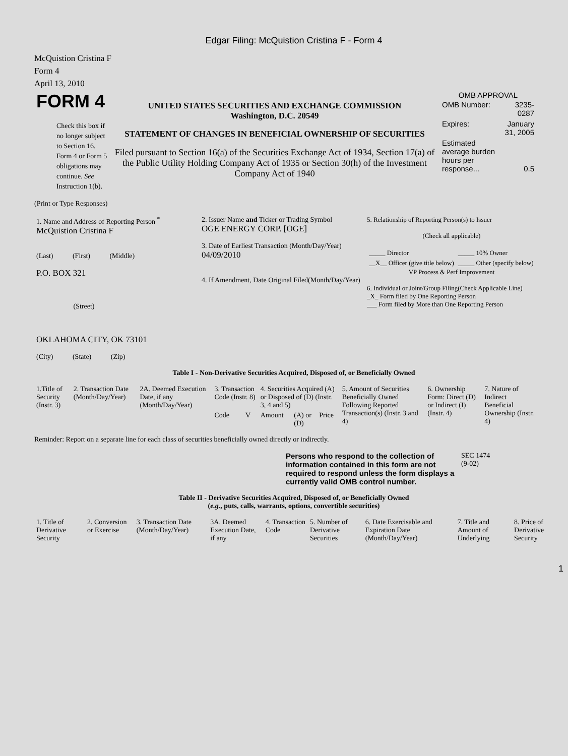Edgar Filing: McQuistion Cristina F - Form 4
McQuistion Cristina F
Form 4
April 13, 2010
| FORM 4 Check this box if no longer subject to Section 16. Form 4 or Form 5 obligations may continue. See Instruction 1(b). | UNITED STATES SECURITIES AND EXCHANGE COMMISSION Washington, D.C. 20549 STATEMENT OF CHANGES IN BENEFICIAL OWNERSHIP OF SECURITIES Filed pursuant to Section 16(a) of the Securities Exchange Act of 1934, Section 17(a) of the Public Utility Holding Company Act of 1935 or Section 30(h) of the Investment Company Act of 1940 | OMB APPROVAL / OMB Number: / 3235-0287 / / Expires: / January 31, 2005 / / Estimated average burden hours per response... / 0.5 / |
(Print or Type Responses)
| 1. Name and Address of Reporting Person <sup>*</sup> McQuistion Cristina F (Last) (First) (Middle) P.O. BOX 321 (Street) OKLAHOMA CITY, OK 73101 (City) (State) (Zip) | 2. Issuer Name and Ticker or Trading Symbol OGE ENERGY CORP. [OGE] 3. Date of Earliest Transaction (Month/Day/Year) 04/09/2010 4. If Amendment, Date Original Filed(Month/Day/Year) | 5. Relationship of Reporting Person(s) to Issuer (Check all applicable) / _____ Director / _____ 10% Owner / / __X__ Officer (give title below) / _____ Other (specify below) / VP Process & Perf Improvement 6. Individual or Joint/Group Filing(Check Applicable Line) _X_ Form filed by One Reporting Person ___ Form filed by More than One Reporting Person |
Table I - Non-Derivative Securities Acquired, Disposed of, or Beneficially Owned
| 1.Title of Security (Instr. 3) | 2. Transaction Date (Month/Day/Year) | 2A. Deemed Execution Date, if any (Month/Day/Year) | 3. Transaction Code (Instr. 8) | | 4. Securities Acquired (A) or Disposed of (D) (Instr. 3, 4 and 5) | | | 5. Amount of Securities Beneficially Owned Following Reported Transaction(s) (Instr. 3 and 4) | 6. Ownership Form: Direct (D) or Indirect (I) (Instr. 4) | 7. Nature of Indirect Beneficial Ownership (Instr. 4) |
| --- | --- | --- | --- | --- | --- | --- | --- | --- | --- | --- |
| | | | Code | V | Amount | (A) or (D) | Price | | | |
Reminder: Report on a separate line for each class of securities beneficially owned directly or indirectly.
| Persons who respond to the collection of information contained in this form are not required to respond unless the form displays a currently valid OMB control number. | SEC 1474 (9-02) |
Table II - Derivative Securities Acquired, Disposed of, or Beneficially Owned
(e.g., puts, calls, warrants, options, convertible securities)
| 1. Title of Derivative Security | 2. Conversion or Exercise | 3. Transaction Date (Month/Day/Year) | 3A. Deemed Execution Date, if any | 4. Transaction Code | 5. Number of Derivative Securities | 6. Date Exercisable and Expiration Date (Month/Day/Year) | 7. Title and Amount of Underlying | 8. Price of Derivative Security |
| --- | --- | --- | --- | --- | --- | --- | --- | --- |
1